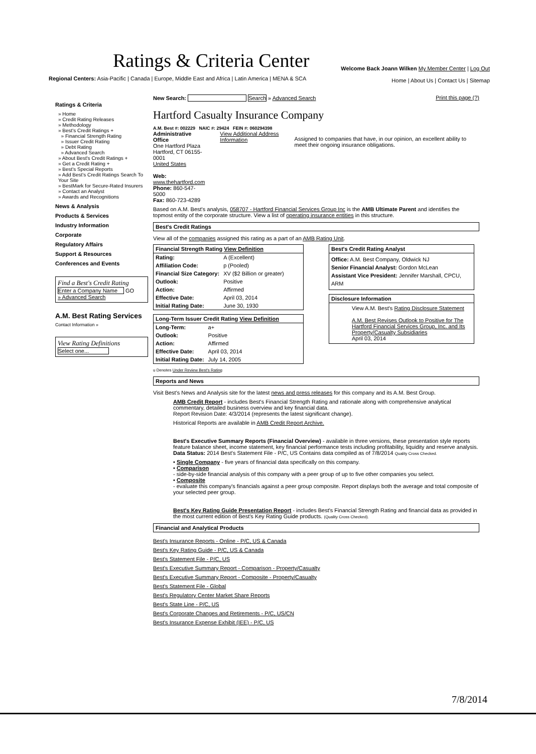Ratings & Criteria Center
Regional Centers: Asia-Pacific | Canada | Europe, Middle East and Africa | Latin America | MENA & SCA
Welcome Back Joann Wilken My Member Center | Log Out
Home | About Us | Contact Us | Sitemap
Ratings & Criteria
» Home
» Credit Rating Releases
» Methodology
» Best's Credit Ratings +
» Financial Strength Rating
» Issuer Credit Rating
» Debt Rating
» Advanced Search
» About Best's Credit Ratings +
» Get a Credit Rating +
» Best's Special Reports
» Add Best's Credit Ratings Search To Your Site
» BestMark for Secure-Rated Insurers
» Contact an Analyst
» Awards and Recognitions
News & Analysis
Products & Services
Industry Information
Corporate
Regulatory Affairs
Support & Resources
Conferences and Events
Find a Best's Credit Rating
Enter a Company Name GO
» Advanced Search
A.M. Best Rating Services
Contact Information »
View Rating Definitions
Select one...
New Search: Search » Advanced Search Print this page (?)
Hartford Casualty Insurance Company
A.M. Best #: 002229 NAIC #: 29424 FEIN #: 060294398
Administrative Office
One Hartford Plaza
Hartford, CT 06155-0001
United States
Web: www.thehartford.com
Phone: 860-547-5000
Fax: 860-723-4289
View Additional Address Information
Assigned to companies that have, in our opinion, an excellent ability to meet their ongoing insurance obligations.
Based on A.M. Best's analysis, 058707 - Hartford Financial Services Group Inc is the AMB Ultimate Parent and identifies the topmost entity of the corporate structure. View a list of operating insurance entities in this structure.
Best's Credit Ratings
View all of the companies assigned this rating as a part of an AMB Rating Unit.
Financial Strength Rating View Definition
| Rating: | A (Excellent) |
| Affiliation Code: | p (Pooled) |
| Financial Size Category: | XV ($2 Billion or greater) |
| Outlook: | Positive |
| Action: | Affirmed |
| Effective Date: | April 03, 2014 |
| Initial Rating Date: | June 30, 1930 |
Long-Term Issuer Credit Rating View Definition
| Long-Term: | a+ |
| Outlook: | Positive |
| Action: | Affirmed |
| Effective Date: | April 03, 2014 |
| Initial Rating Date: | July 14, 2005 |
u Denotes Under Review Best's Rating
Best's Credit Rating Analyst
Office: A.M. Best Company, Oldwick NJ
Senior Financial Analyst: Gordon McLean
Assistant Vice President: Jennifer Marshall, CPCU, ARM
Disclosure Information
View A.M. Best's Rating Disclosure Statement
A.M. Best Revises Outlook to Positive for The Hartford Financial Services Group, Inc. and Its Property/Casualty Subsidiaries
April 03, 2014
Reports and News
Visit Best's News and Analysis site for the latest news and press releases for this company and its A.M. Best Group.
AMB Credit Report - includes Best's Financial Strength Rating and rationale along with comprehensive analytical commentary, detailed business overview and key financial data.
Report Revision Date: 4/3/2014 (represents the latest significant change).
Historical Reports are available in AMB Credit Report Archive.
Best's Executive Summary Reports (Financial Overview) - available in three versions, these presentation style reports feature balance sheet, income statement, key financial performance tests including profitability, liquidity and reserve analysis.
Data Status: 2014 Best's Statement File - P/C, US Contains data compiled as of 7/8/2014 Quality Cross Checked.
• Single Company - five years of financial data specifically on this company.
• Comparison
- side-by-side financial analysis of this company with a peer group of up to five other companies you select.
• Composite
- evaluate this company's financials against a peer group composite. Report displays both the average and total composite of your selected peer group.
Best's Key Rating Guide Presentation Report - includes Best's Financial Strength Rating and financial data as provided in the most current edition of Best's Key Rating Guide products. (Quality Cross Checked).
Financial and Analytical Products
Best's Insurance Reports - Online - P/C, US & Canada
Best's Key Rating Guide - P/C, US & Canada
Best's Statement File - P/C, US
Best's Executive Summary Report - Comparison - Property/Casualty
Best's Executive Summary Report - Composite - Property/Casualty
Best's Statement File - Global
Best's Regulatory Center Market Share Reports
Best's State Line - P/C, US
Best's Corporate Changes and Retirements - P/C, US/CN
Best's Insurance Expense Exhibit (IEE) - P/C, US
7/8/2014